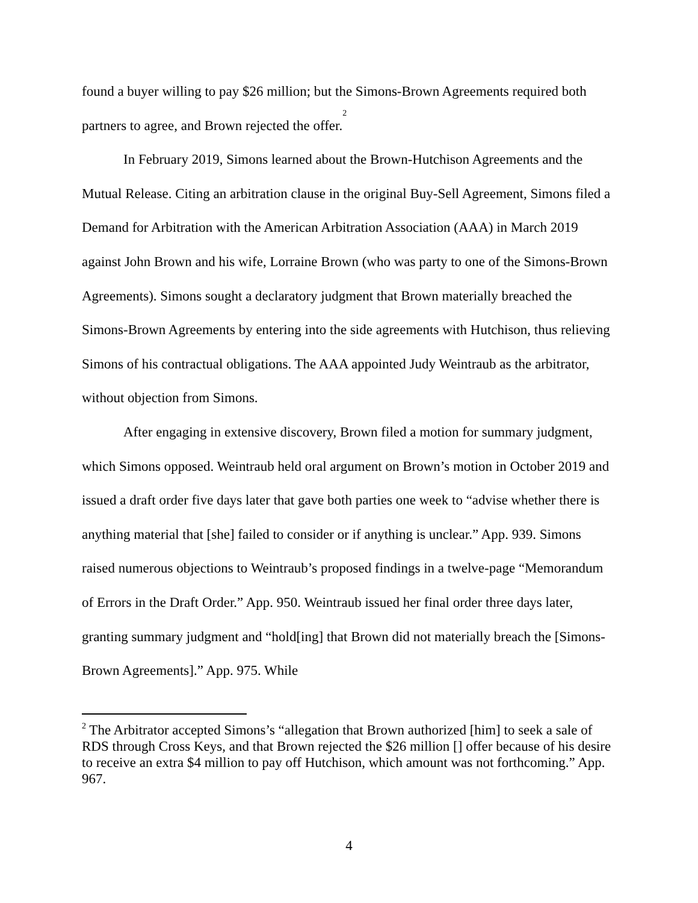found a buyer willing to pay $26 million; but the Simons-Brown Agreements required both partners to agree, and Brown rejected the offer.<sup>2</sup>
In February 2019, Simons learned about the Brown-Hutchison Agreements and the Mutual Release. Citing an arbitration clause in the original Buy-Sell Agreement, Simons filed a Demand for Arbitration with the American Arbitration Association (AAA) in March 2019 against John Brown and his wife, Lorraine Brown (who was party to one of the Simons-Brown Agreements). Simons sought a declaratory judgment that Brown materially breached the Simons-Brown Agreements by entering into the side agreements with Hutchison, thus relieving Simons of his contractual obligations. The AAA appointed Judy Weintraub as the arbitrator, without objection from Simons.
After engaging in extensive discovery, Brown filed a motion for summary judgment, which Simons opposed. Weintraub held oral argument on Brown’s motion in October 2019 and issued a draft order five days later that gave both parties one week to “advise whether there is anything material that [she] failed to consider or if anything is unclear.” App. 939. Simons raised numerous objections to Weintraub’s proposed findings in a twelve-page “Memorandum of Errors in the Draft Order.” App. 950. Weintraub issued her final order three days later, granting summary judgment and “hold[ing] that Brown did not materially breach the [Simons-Brown Agreements].” App. 975. While
<sup>2</sup> The Arbitrator accepted Simons’s “allegation that Brown authorized [him] to seek a sale of RDS through Cross Keys, and that Brown rejected the $26 million [] offer because of his desire to receive an extra $4 million to pay off Hutchison, which amount was not forthcoming.” App. 967.
4